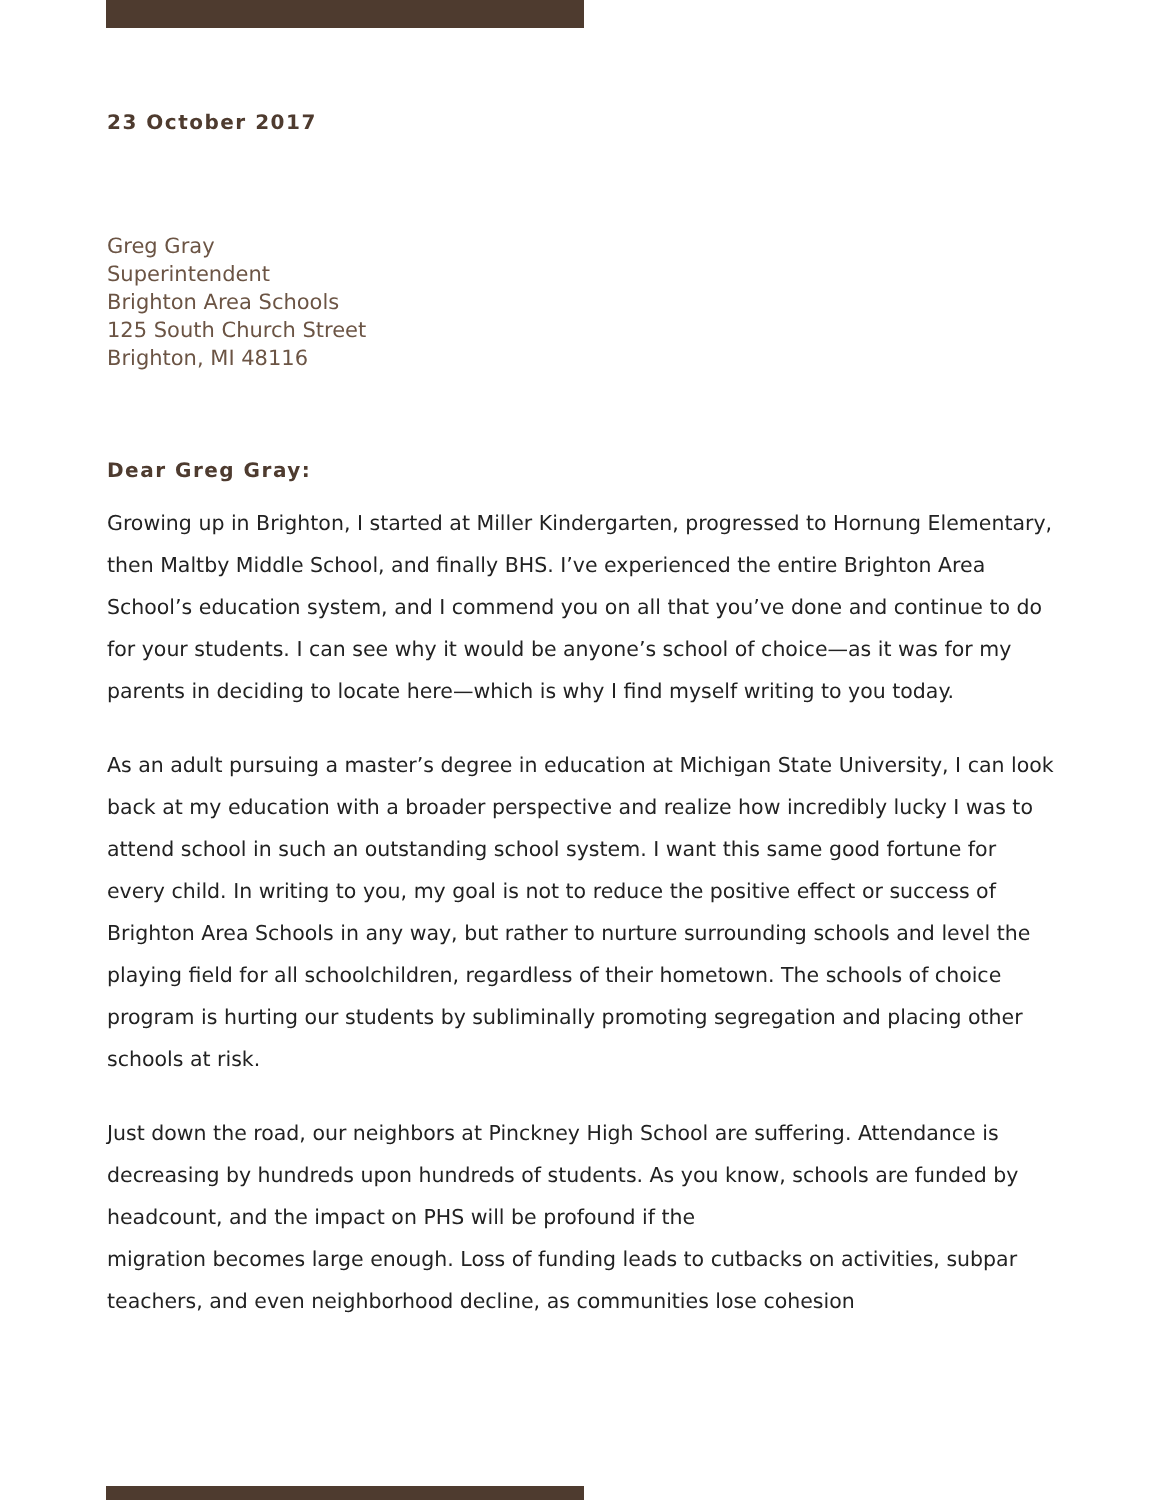23 October 2017
Greg Gray
Superintendent
Brighton Area Schools
125 South Church Street
Brighton, MI 48116
Dear Greg Gray:
Growing up in Brighton, I started at Miller Kindergarten, progressed to Hornung Elementary, then Maltby Middle School, and finally BHS. I’ve experienced the entire Brighton Area School’s education system, and I commend you on all that you’ve done and continue to do for your students. I can see why it would be anyone’s school of choice—as it was for my parents in deciding to locate here—which is why I find myself writing to you today.
As an adult pursuing a master’s degree in education at Michigan State University, I can look back at my education with a broader perspective and realize how incredibly lucky I was to attend school in such an outstanding school system. I want this same good fortune for every child. In writing to you, my goal is not to reduce the positive effect or success of Brighton Area Schools in any way, but rather to nurture surrounding schools and level the playing field for all schoolchildren, regardless of their hometown. The schools of choice program is hurting our students by subliminally promoting segregation and placing other schools at risk.
Just down the road, our neighbors at Pinckney High School are suffering. Attendance is decreasing by hundreds upon hundreds of students. As you know, schools are funded by headcount, and the impact on PHS will be profound if the
migration becomes large enough. Loss of funding leads to cutbacks on activities, subpar teachers, and even neighborhood decline, as communities lose cohesion